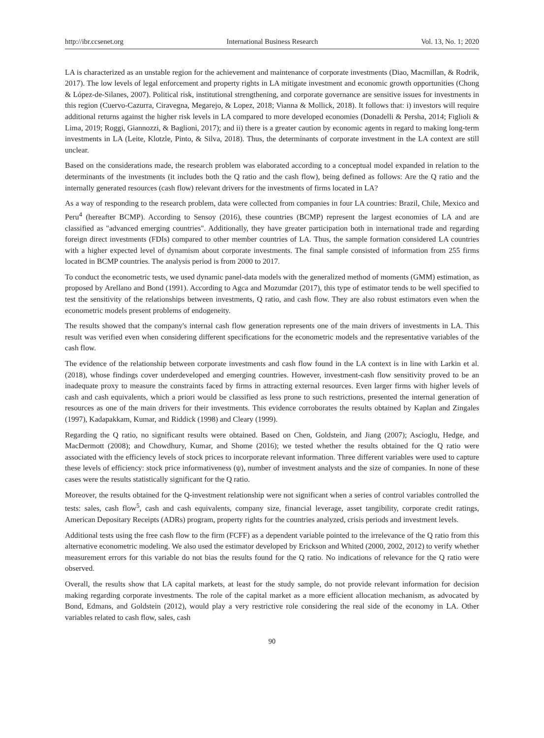http://ibr.ccsenet.org International Business Research Vol. 13, No. 1; 2020
LA is characterized as an unstable region for the achievement and maintenance of corporate investments (Diao, Macmillan, & Rodrik, 2017). The low levels of legal enforcement and property rights in LA mitigate investment and economic growth opportunities (Chong & López-de-Silanes, 2007). Political risk, institutional strengthening, and corporate governance are sensitive issues for investments in this region (Cuervo-Cazurra, Ciravegna, Megarejo, & Lopez, 2018; Vianna & Mollick, 2018). It follows that: i) investors will require additional returns against the higher risk levels in LA compared to more developed economies (Donadelli & Persha, 2014; Figlioli & Lima, 2019; Roggi, Giannozzi, & Baglioni, 2017); and ii) there is a greater caution by economic agents in regard to making long-term investments in LA (Leite, Klotzle, Pinto, & Silva, 2018). Thus, the determinants of corporate investment in the LA context are still unclear.
Based on the considerations made, the research problem was elaborated according to a conceptual model expanded in relation to the determinants of the investments (it includes both the Q ratio and the cash flow), being defined as follows: Are the Q ratio and the internally generated resources (cash flow) relevant drivers for the investments of firms located in LA?
As a way of responding to the research problem, data were collected from companies in four LA countries: Brazil, Chile, Mexico and Peru<sup>4</sup> (hereafter BCMP). According to Sensoy (2016), these countries (BCMP) represent the largest economies of LA and are classified as "advanced emerging countries". Additionally, they have greater participation both in international trade and regarding foreign direct investments (FDIs) compared to other member countries of LA. Thus, the sample formation considered LA countries with a higher expected level of dynamism about corporate investments. The final sample consisted of information from 255 firms located in BCMP countries. The analysis period is from 2000 to 2017.
To conduct the econometric tests, we used dynamic panel-data models with the generalized method of moments (GMM) estimation, as proposed by Arellano and Bond (1991). According to Agca and Mozumdar (2017), this type of estimator tends to be well specified to test the sensitivity of the relationships between investments, Q ratio, and cash flow. They are also robust estimators even when the econometric models present problems of endogeneity.
The results showed that the company's internal cash flow generation represents one of the main drivers of investments in LA. This result was verified even when considering different specifications for the econometric models and the representative variables of the cash flow.
The evidence of the relationship between corporate investments and cash flow found in the LA context is in line with Larkin et al. (2018), whose findings cover underdeveloped and emerging countries. However, investment-cash flow sensitivity proved to be an inadequate proxy to measure the constraints faced by firms in attracting external resources. Even larger firms with higher levels of cash and cash equivalents, which a priori would be classified as less prone to such restrictions, presented the internal generation of resources as one of the main drivers for their investments. This evidence corroborates the results obtained by Kaplan and Zingales (1997), Kadapakkam, Kumar, and Riddick (1998) and Cleary (1999).
Regarding the Q ratio, no significant results were obtained. Based on Chen, Goldstein, and Jiang (2007); Ascioglu, Hedge, and MacDermott (2008); and Chowdhury, Kumar, and Shome (2016); we tested whether the results obtained for the Q ratio were associated with the efficiency levels of stock prices to incorporate relevant information. Three different variables were used to capture these levels of efficiency: stock price informativeness (ψ), number of investment analysts and the size of companies. In none of these cases were the results statistically significant for the Q ratio.
Moreover, the results obtained for the Q-investment relationship were not significant when a series of control variables controlled the tests: sales, cash flow<sup>5</sup>, cash and cash equivalents, company size, financial leverage, asset tangibility, corporate credit ratings, American Depositary Receipts (ADRs) program, property rights for the countries analyzed, crisis periods and investment levels.
Additional tests using the free cash flow to the firm (FCFF) as a dependent variable pointed to the irrelevance of the Q ratio from this alternative econometric modeling. We also used the estimator developed by Erickson and Whited (2000, 2002, 2012) to verify whether measurement errors for this variable do not bias the results found for the Q ratio. No indications of relevance for the Q ratio were observed.
Overall, the results show that LA capital markets, at least for the study sample, do not provide relevant information for decision making regarding corporate investments. The role of the capital market as a more efficient allocation mechanism, as advocated by Bond, Edmans, and Goldstein (2012), would play a very restrictive role considering the real side of the economy in LA. Other variables related to cash flow, sales, cash
90